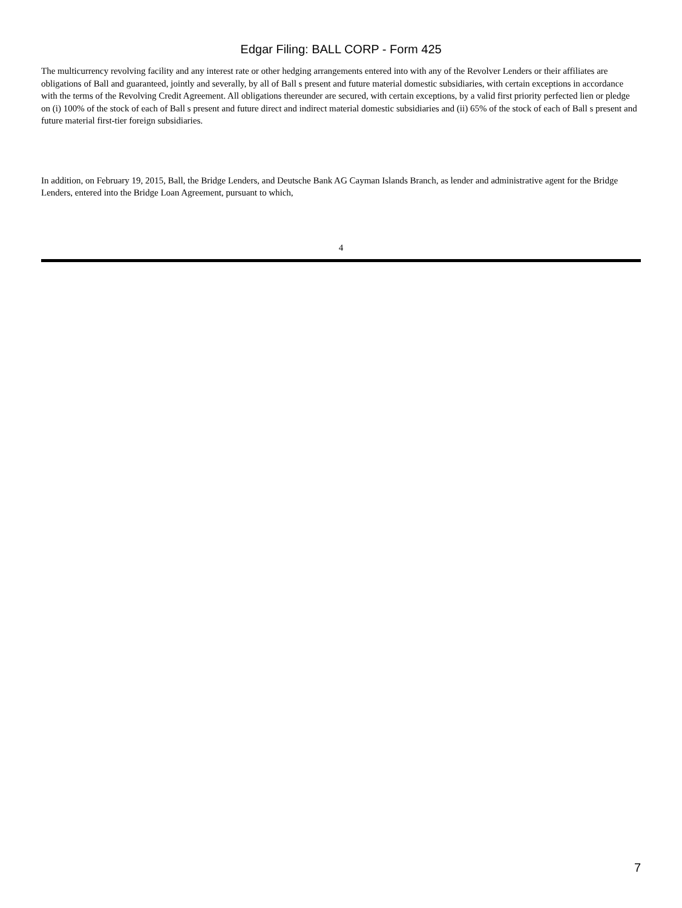Edgar Filing: BALL CORP - Form 425
The multicurrency revolving facility and any interest rate or other hedging arrangements entered into with any of the Revolver Lenders or their affiliates are obligations of Ball and guaranteed, jointly and severally, by all of Ball s present and future material domestic subsidiaries, with certain exceptions in accordance with the terms of the Revolving Credit Agreement. All obligations thereunder are secured, with certain exceptions, by a valid first priority perfected lien or pledge on (i) 100% of the stock of each of Ball s present and future direct and indirect material domestic subsidiaries and (ii) 65% of the stock of each of Ball s present and future material first-tier foreign subsidiaries.
In addition, on February 19, 2015, Ball, the Bridge Lenders, and Deutsche Bank AG Cayman Islands Branch, as lender and administrative agent for the Bridge Lenders, entered into the Bridge Loan Agreement, pursuant to which,
4
7